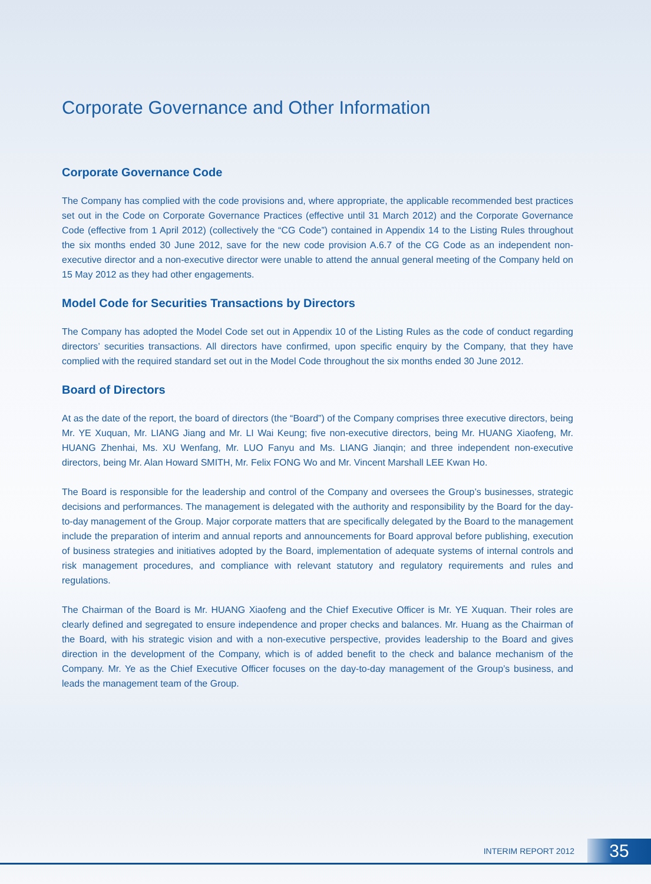Corporate Governance and Other Information
Corporate Governance Code
The Company has complied with the code provisions and, where appropriate, the applicable recommended best practices set out in the Code on Corporate Governance Practices (effective until 31 March 2012) and the Corporate Governance Code (effective from 1 April 2012) (collectively the “CG Code”) contained in Appendix 14 to the Listing Rules throughout the six months ended 30 June 2012, save for the new code provision A.6.7 of the CG Code as an independent non-executive director and a non-executive director were unable to attend the annual general meeting of the Company held on 15 May 2012 as they had other engagements.
Model Code for Securities Transactions by Directors
The Company has adopted the Model Code set out in Appendix 10 of the Listing Rules as the code of conduct regarding directors’ securities transactions. All directors have confirmed, upon specific enquiry by the Company, that they have complied with the required standard set out in the Model Code throughout the six months ended 30 June 2012.
Board of Directors
At as the date of the report, the board of directors (the “Board”) of the Company comprises three executive directors, being Mr. YE Xuquan, Mr. LIANG Jiang and Mr. LI Wai Keung; five non-executive directors, being Mr. HUANG Xiaofeng, Mr. HUANG Zhenhai, Ms. XU Wenfang, Mr. LUO Fanyu and Ms. LIANG Jianqin; and three independent non-executive directors, being Mr. Alan Howard SMITH, Mr. Felix FONG Wo and Mr. Vincent Marshall LEE Kwan Ho.
The Board is responsible for the leadership and control of the Company and oversees the Group’s businesses, strategic decisions and performances. The management is delegated with the authority and responsibility by the Board for the day-to-day management of the Group. Major corporate matters that are specifically delegated by the Board to the management include the preparation of interim and annual reports and announcements for Board approval before publishing, execution of business strategies and initiatives adopted by the Board, implementation of adequate systems of internal controls and risk management procedures, and compliance with relevant statutory and regulatory requirements and rules and regulations.
The Chairman of the Board is Mr. HUANG Xiaofeng and the Chief Executive Officer is Mr. YE Xuquan. Their roles are clearly defined and segregated to ensure independence and proper checks and balances. Mr. Huang as the Chairman of the Board, with his strategic vision and with a non-executive perspective, provides leadership to the Board and gives direction in the development of the Company, which is of added benefit to the check and balance mechanism of the Company. Mr. Ye as the Chief Executive Officer focuses on the day-to-day management of the Group’s business, and leads the management team of the Group.
INTERIM REPORT 2012
35